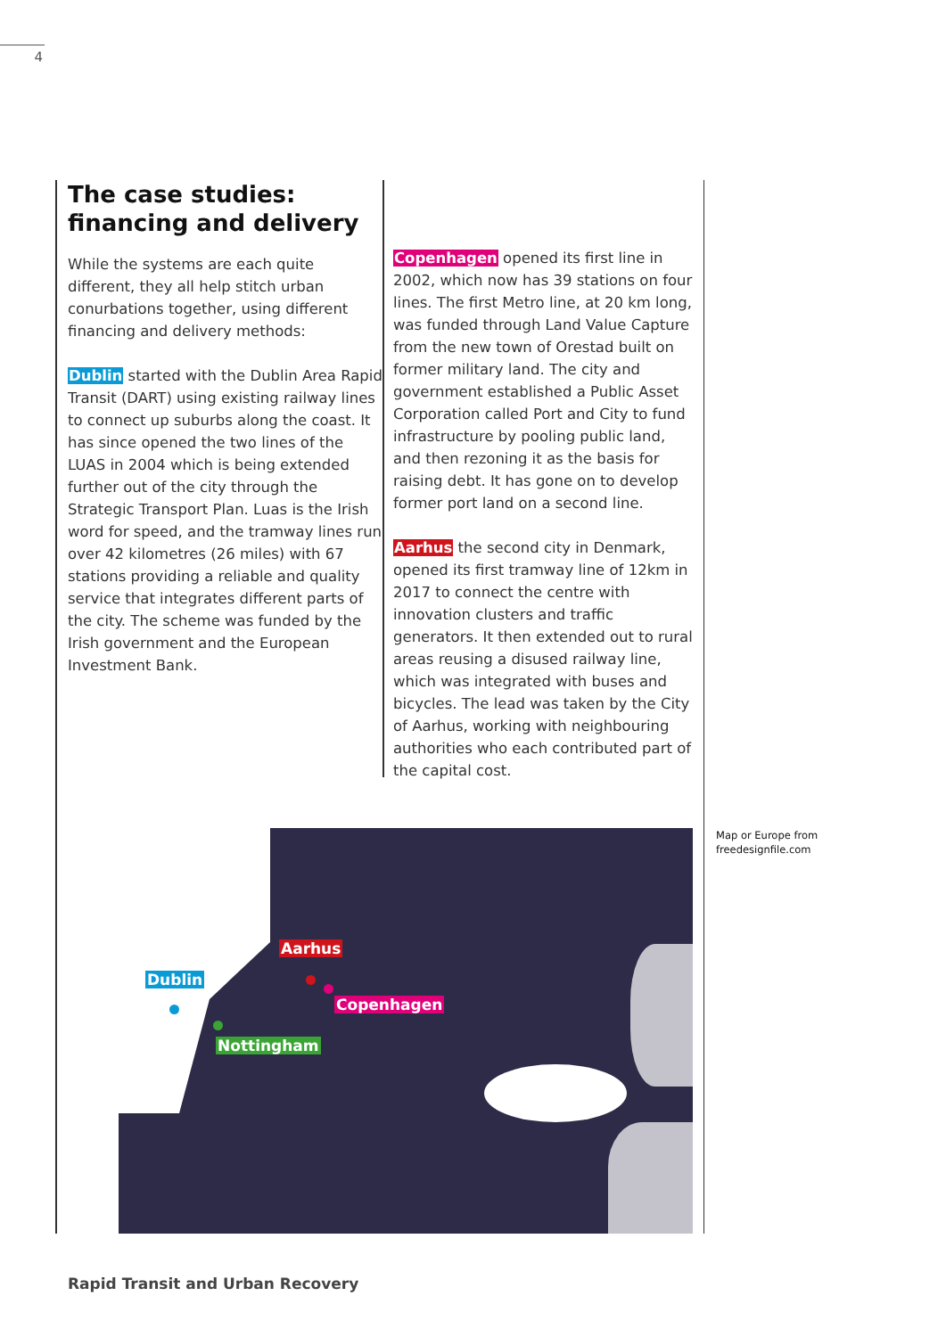4
The case studies:
financing and delivery
While the systems are each quite different, they all help stitch urban conurbations together, using different financing and delivery methods:
Dublin started with the Dublin Area Rapid Transit (DART) using existing railway lines to connect up suburbs along the coast. It has since opened the two lines of the LUAS in 2004 which is being extended further out of the city through the Strategic Transport Plan. Luas is the Irish word for speed, and the tramway lines run over 42 kilometres (26 miles) with 67 stations providing a reliable and quality service that integrates different parts of the city. The scheme was funded by the Irish government and the European Investment Bank.
Copenhagen opened its first line in 2002, which now has 39 stations on four lines. The first Metro line, at 20 km long, was funded through Land Value Capture from the new town of Orestad built on former military land. The city and government established a Public Asset Corporation called Port and City to fund infrastructure by pooling public land, and then rezoning it as the basis for raising debt. It has gone on to develop former port land on a second line.
Aarhus the second city in Denmark, opened its first tramway line of 12km in 2017 to connect the centre with innovation clusters and traffic generators. It then extended out to rural areas reusing a disused railway line, which was integrated with buses and bicycles. The lead was taken by the City of Aarhus, working with neighbouring authorities who each contributed part of the capital cost.
Dublin
Aarhus
Copenhagen
Nottingham
Map or Europe from
freedesignfile.com
Rapid Transit and Urban Recovery